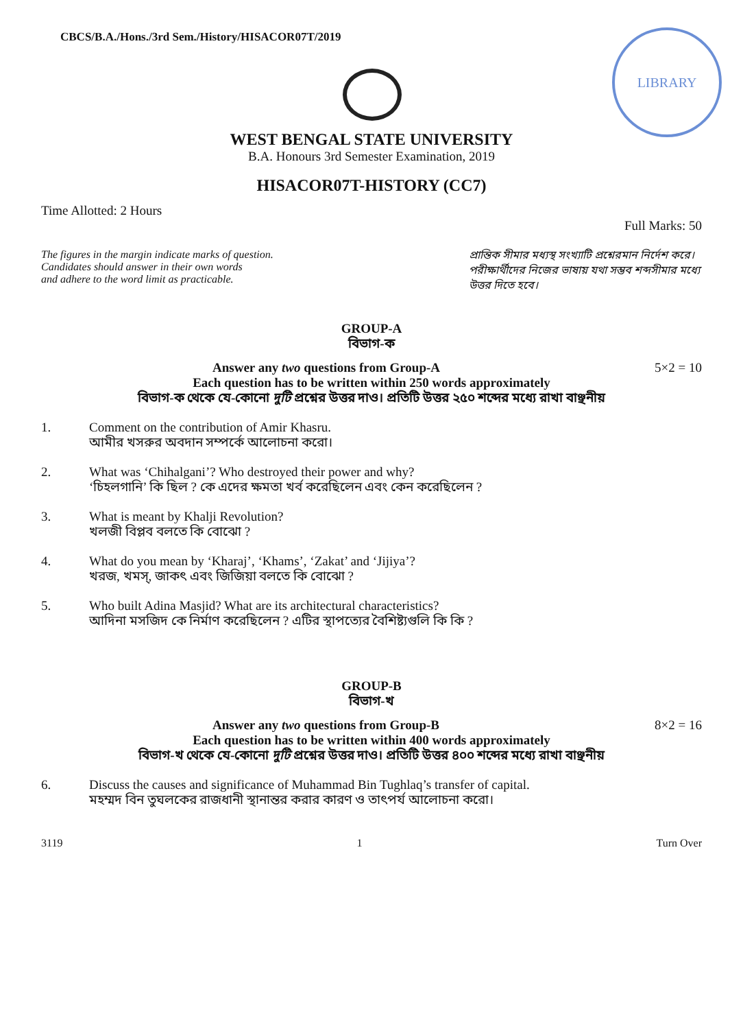CBCS/B.A./Hons./3rd Sem./History/HISACOR07T/2019
LIBRARY
WEST BENGAL STATE UNIVERSITY
B.A. Honours 3rd Semester Examination, 2019
HISACOR07T-HISTORY (CC7)
Time Allotted: 2 Hours Full Marks: 50
The figures in the margin indicate marks of question.
Candidates should answer in their own words
and adhere to the word limit as practicable.
প্রান্তিক সীমার মধ্যস্থ সংখ্যাটি প্রশ্নেরমান নির্দেশ করে। পরীক্ষার্থীদের নিজের ভাষায় যথা সম্ভব শব্দসীমার মধ্যে উত্তর দিতে হবে।
GROUP-A
বিভাগ-ক
Answer any two questions from Group-A 5×2 = 10
Each question has to be written within 250 words approximately
বিভাগ-ক থেকে যে-কোনো দুটি প্রশ্নের উত্তর দাও। প্রতিটি উত্তর ২৫০ শব্দের মধ্যে রাখা বাঞ্ছনীয়
1. Comment on the contribution of Amir Khasru.
আমীর খসরুর অবদান সম্পর্কে আলোচনা করো।
2. What was ‘Chihalgani’? Who destroyed their power and why?
‘চিহলগানি’ কি ছিল ? কে এদের ক্ষমতা খর্ব করেছিলেন এবং কেন করেছিলেন ?
3. What is meant by Khalji Revolution?
খলজী বিপ্লব বলতে কি বোঝো ?
4. What do you mean by ‘Kharaj’, ‘Khams’, ‘Zakat’ and ‘Jijiya’?
খরজ, খমস্, জাকৎ এবং জিজিয়া বলতে কি বোঝো ?
5. Who built Adina Masjid? What are its architectural characteristics?
আদিনা মসজিদ কে নির্মাণ করেছিলেন ? এটির স্থাপত্যের বৈশিষ্ট্যগুলি কি কি ?
GROUP-B
বিভাগ-খ
Answer any two questions from Group-B 8×2 = 16
Each question has to be written within 400 words approximately
বিভাগ-খ থেকে যে-কোনো দুটি প্রশ্নের উত্তর দাও। প্রতিটি উত্তর ৪০০ শব্দের মধ্যে রাখা বাঞ্ছনীয়
6. Discuss the causes and significance of Muhammad Bin Tughlaq’s transfer of capital.
মহম্মদ বিন তুঘলকের রাজধানী স্থানান্তর করার কারণ ও তাৎপর্য আলোচনা করো।
3119 1 Turn Over